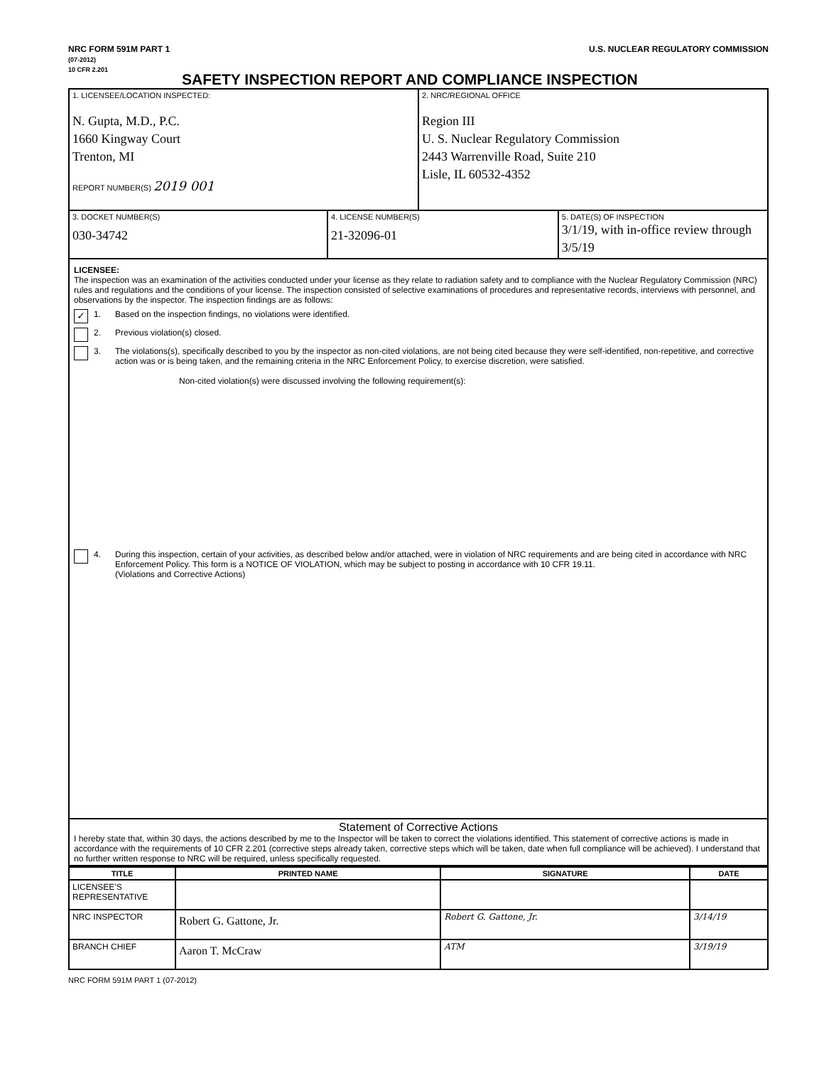NRC FORM 591M PART 1
(07-2012)
10 CFR 2.201 U.S. NUCLEAR REGULATORY COMMISSION
SAFETY INSPECTION REPORT AND COMPLIANCE INSPECTION
| 1. LICENSEE/LOCATION INSPECTED: N. Gupta, M.D., P.C. 1660 Kingway Court Trenton, MI REPORT NUMBER(S) 2019 001 | | 2. NRC/REGIONAL OFFICE Region III U. S. Nuclear Regulatory Commission 2443 Warrenville Road, Suite 210 Lisle, IL 60532-4352 | |
| 3. DOCKET NUMBER(S) 030-34742 | 4. LICENSE NUMBER(S) 21-32096-01 | | 5. DATE(S) OF INSPECTION 3/1/19, with in-office review through 3/5/19 |
LICENSEE:
The inspection was an examination of the activities conducted under your license as they relate to radiation safety and to compliance with the Nuclear Regulatory Commission (NRC) rules and regulations and the conditions of your license. The inspection consisted of selective examinations of procedures and representative records, interviews with personnel, and observations by the inspector. The inspection findings are as follows:
✓ 1. Based on the inspection findings, no violations were identified.
2. Previous violation(s) closed.
3. The violations(s), specifically described to you by the inspector as non-cited violations, are not being cited because they were self-identified, non-repetitive, and corrective action was or is being taken, and the remaining criteria in the NRC Enforcement Policy, to exercise discretion, were satisfied.
Non-cited violation(s) were discussed involving the following requirement(s):
4. During this inspection, certain of your activities, as described below and/or attached, were in violation of NRC requirements and are being cited in accordance with NRC Enforcement Policy. This form is a NOTICE OF VIOLATION, which may be subject to posting in accordance with 10 CFR 19.11.
(Violations and Corrective Actions)
Statement of Corrective Actions
I hereby state that, within 30 days, the actions described by me to the Inspector will be taken to correct the violations identified. This statement of corrective actions is made in accordance with the requirements of 10 CFR 2.201 (corrective steps already taken, corrective steps which will be taken, date when full compliance will be achieved). I understand that no further written response to NRC will be required, unless specifically requested.
| TITLE | PRINTED NAME | SIGNATURE | DATE |
| --- | --- | --- | --- |
| LICENSEE'S REPRESENTATIVE | | | |
| NRC INSPECTOR | Robert G. Gattone, Jr. | Robert G. Gattone, Jr. | 3/14/19 |
| BRANCH CHIEF | Aaron T. McCraw | ATM | 3/19/19 |
NRC FORM 591M PART 1 (07-2012)